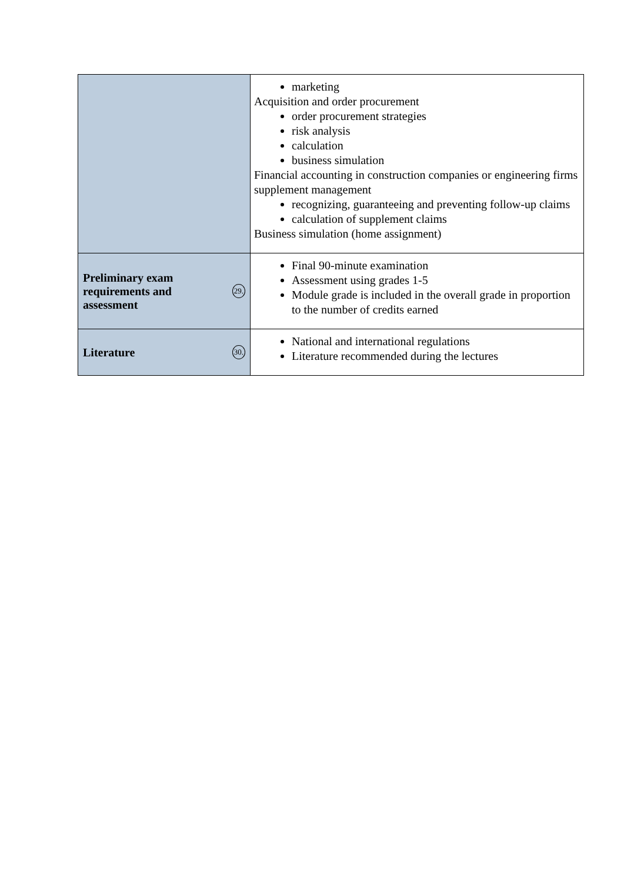| | marketing Acquisition and order procurement order procurement strategies risk analysis calculation business simulation Financial accounting in construction companies or engineering firms supplement management recognizing, guaranteeing and preventing follow-up claims calculation of supplement claims Business simulation (home assignment) |
| Preliminary exam requirements and assessment 29. | Final 90-minute examination Assessment using grades 1-5 Module grade is included in the overall grade in proportion to the number of credits earned |
| Literature 30. | National and international regulations Literature recommended during the lectures |